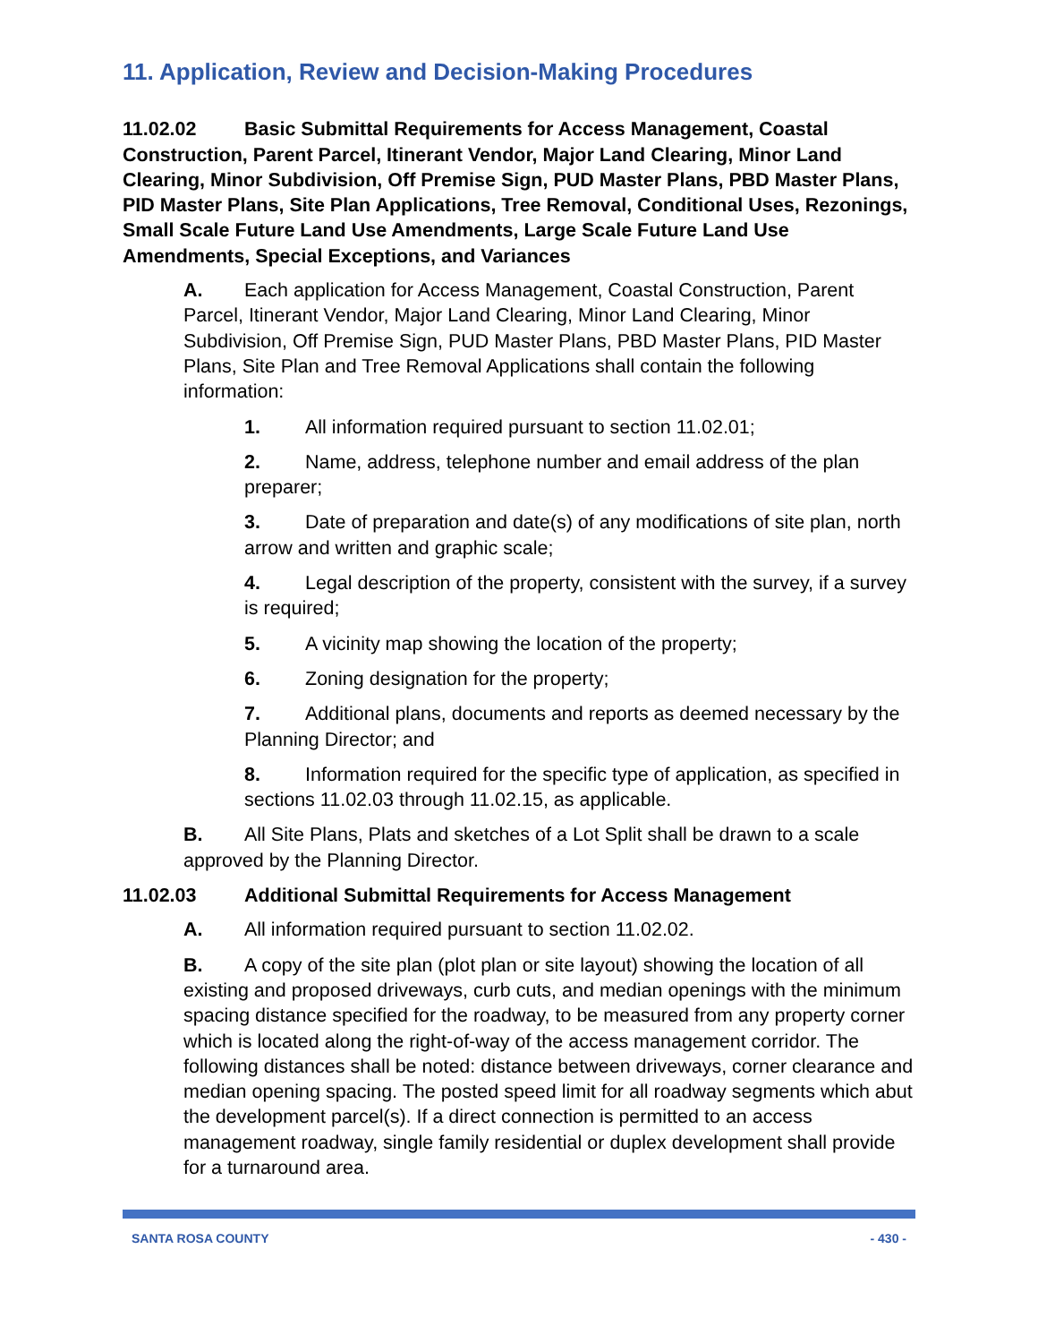11. Application, Review and Decision-Making Procedures
11.02.02 Basic Submittal Requirements for Access Management, Coastal Construction, Parent Parcel, Itinerant Vendor, Major Land Clearing, Minor Land Clearing, Minor Subdivision, Off Premise Sign, PUD Master Plans, PBD Master Plans, PID Master Plans, Site Plan Applications, Tree Removal, Conditional Uses, Rezonings, Small Scale Future Land Use Amendments, Large Scale Future Land Use Amendments, Special Exceptions, and Variances
A. Each application for Access Management, Coastal Construction, Parent Parcel, Itinerant Vendor, Major Land Clearing, Minor Land Clearing, Minor Subdivision, Off Premise Sign, PUD Master Plans, PBD Master Plans, PID Master Plans, Site Plan and Tree Removal Applications shall contain the following information:
1. All information required pursuant to section 11.02.01;
2. Name, address, telephone number and email address of the plan preparer;
3. Date of preparation and date(s) of any modifications of site plan, north arrow and written and graphic scale;
4. Legal description of the property, consistent with the survey, if a survey is required;
5. A vicinity map showing the location of the property;
6. Zoning designation for the property;
7. Additional plans, documents and reports as deemed necessary by the Planning Director; and
8. Information required for the specific type of application, as specified in sections 11.02.03 through 11.02.15, as applicable.
B. All Site Plans, Plats and sketches of a Lot Split shall be drawn to a scale approved by the Planning Director.
11.02.03 Additional Submittal Requirements for Access Management
A. All information required pursuant to section 11.02.02.
B. A copy of the site plan (plot plan or site layout) showing the location of all existing and proposed driveways, curb cuts, and median openings with the minimum spacing distance specified for the roadway, to be measured from any property corner which is located along the right-of-way of the access management corridor. The following distances shall be noted: distance between driveways, corner clearance and median opening spacing. The posted speed limit for all roadway segments which abut the development parcel(s). If a direct connection is permitted to an access management roadway, single family residential or duplex development shall provide for a turnaround area.
SANTA ROSA COUNTY - 430 -